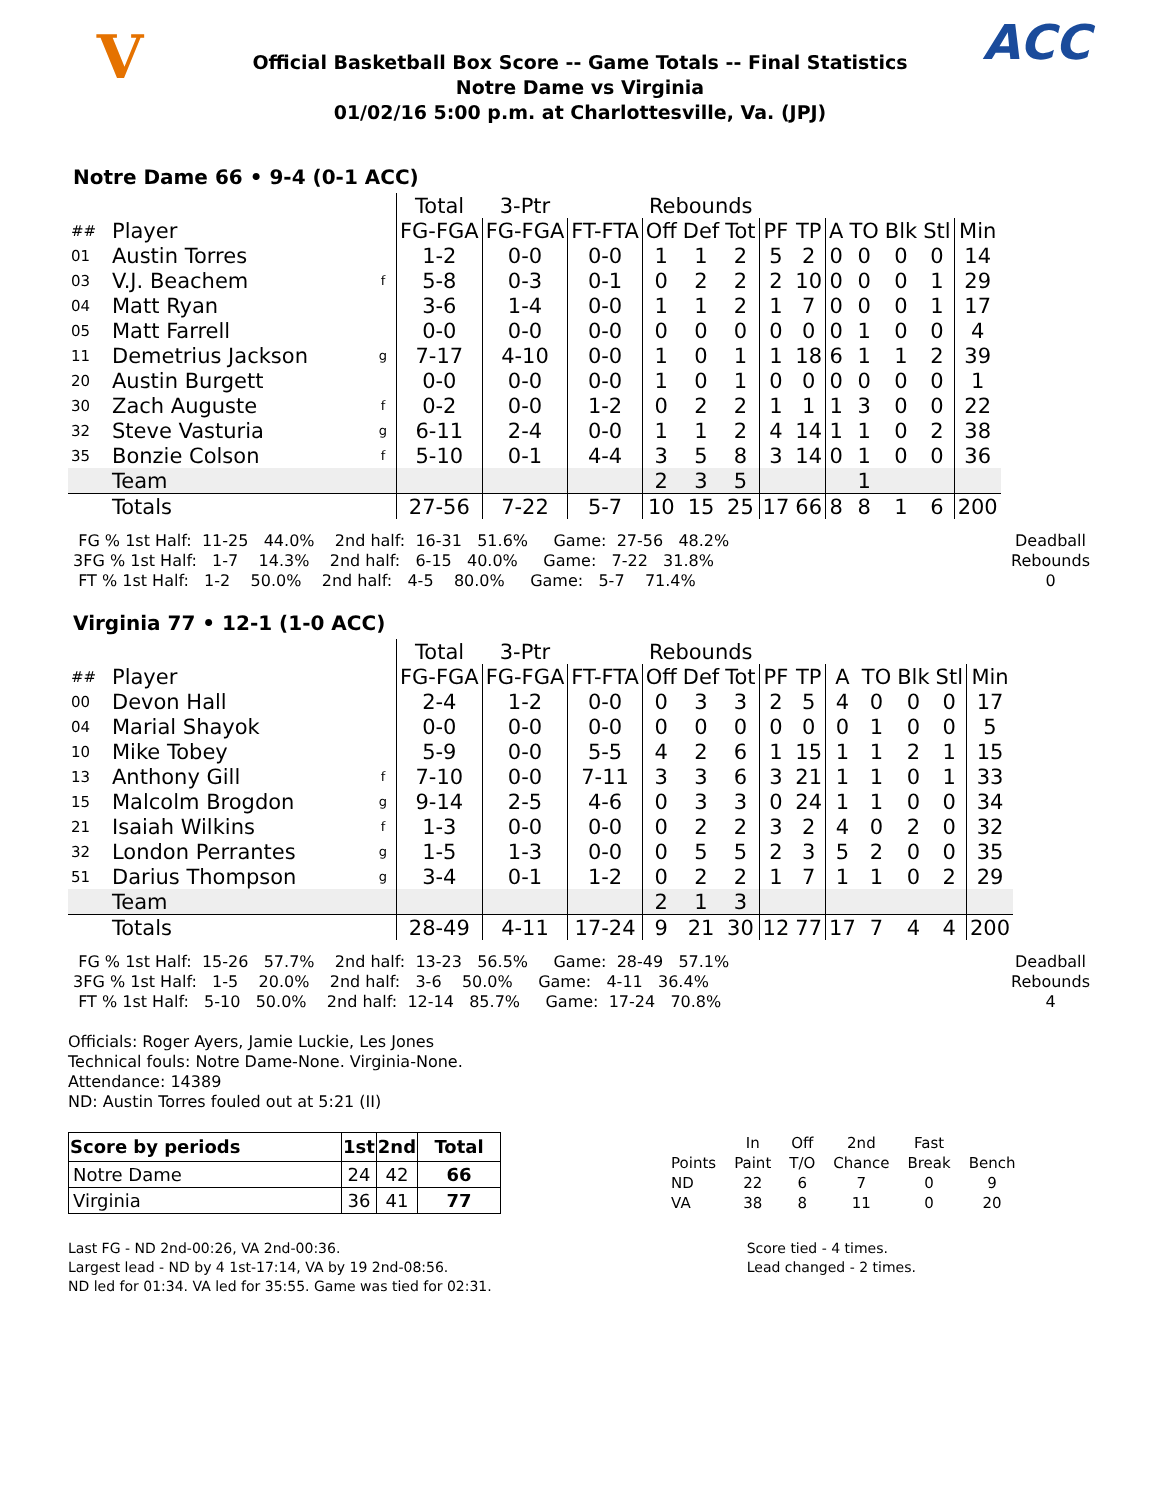V ACC
Official Basketball Box Score -- Game Totals -- Final Statistics
Notre Dame vs Virginia
01/02/16 5:00 p.m. at Charlottesville, Va. (JPJ)
Notre Dame 66 • 9-4 (0-1 ACC)
| | | | Total | 3-Ptr | | Rebounds | | | | | | | | | |
| ## | Player | | FG-FGA | FG-FGA | FT-FTA | Off | Def | Tot | PF | TP | A | TO | Blk | Stl | Min |
| 01 | Austin Torres | | 1-2 | 0-0 | 0-0 | 1 | 1 | 2 | 5 | 2 | 0 | 0 | 0 | 0 | 14 |
| 03 | V.J. Beachem | f | 5-8 | 0-3 | 0-1 | 0 | 2 | 2 | 2 | 10 | 0 | 0 | 0 | 1 | 29 |
| 04 | Matt Ryan | | 3-6 | 1-4 | 0-0 | 1 | 1 | 2 | 1 | 7 | 0 | 0 | 0 | 1 | 17 |
| 05 | Matt Farrell | | 0-0 | 0-0 | 0-0 | 0 | 0 | 0 | 0 | 0 | 0 | 1 | 0 | 0 | 4 |
| 11 | Demetrius Jackson | g | 7-17 | 4-10 | 0-0 | 1 | 0 | 1 | 1 | 18 | 6 | 1 | 1 | 2 | 39 |
| 20 | Austin Burgett | | 0-0 | 0-0 | 0-0 | 1 | 0 | 1 | 0 | 0 | 0 | 0 | 0 | 0 | 1 |
| 30 | Zach Auguste | f | 0-2 | 0-0 | 1-2 | 0 | 2 | 2 | 1 | 1 | 1 | 3 | 0 | 0 | 22 |
| 32 | Steve Vasturia | g | 6-11 | 2-4 | 0-0 | 1 | 1 | 2 | 4 | 14 | 1 | 1 | 0 | 2 | 38 |
| 35 | Bonzie Colson | f | 5-10 | 0-1 | 4-4 | 3 | 5 | 8 | 3 | 14 | 0 | 1 | 0 | 0 | 36 |
| | Team | | | | | 2 | 3 | 5 | | | | 1 | | | |
| | Totals | | 27-56 | 7-22 | 5-7 | 10 | 15 | 25 | 17 | 66 | 8 | 8 | 1 | 6 | 200 |
  FG % 1st Half:  11-25   44.0%    2nd half:  16-31   51.6%     Game:  27-56   48.2%
 3FG % 1st Half:   1-7    14.3%    2nd half:   6-15   40.0%     Game:   7-22   31.8%
  FT % 1st Half:   1-2    50.0%    2nd half:   4-5    80.0%     Game:   5-7    71.4%
Deadball
Rebounds
0
Virginia 77 • 12-1 (1-0 ACC)
| | | | Total | 3-Ptr | | Rebounds | | | | | | | | | |
| ## | Player | | FG-FGA | FG-FGA | FT-FTA | Off | Def | Tot | PF | TP | A | TO | Blk | Stl | Min |
| 00 | Devon Hall | | 2-4 | 1-2 | 0-0 | 0 | 3 | 3 | 2 | 5 | 4 | 0 | 0 | 0 | 17 |
| 04 | Marial Shayok | | 0-0 | 0-0 | 0-0 | 0 | 0 | 0 | 0 | 0 | 0 | 1 | 0 | 0 | 5 |
| 10 | Mike Tobey | | 5-9 | 0-0 | 5-5 | 4 | 2 | 6 | 1 | 15 | 1 | 1 | 2 | 1 | 15 |
| 13 | Anthony Gill | f | 7-10 | 0-0 | 7-11 | 3 | 3 | 6 | 3 | 21 | 1 | 1 | 0 | 1 | 33 |
| 15 | Malcolm Brogdon | g | 9-14 | 2-5 | 4-6 | 0 | 3 | 3 | 0 | 24 | 1 | 1 | 0 | 0 | 34 |
| 21 | Isaiah Wilkins | f | 1-3 | 0-0 | 0-0 | 0 | 2 | 2 | 3 | 2 | 4 | 0 | 2 | 0 | 32 |
| 32 | London Perrantes | g | 1-5 | 1-3 | 0-0 | 0 | 5 | 5 | 2 | 3 | 5 | 2 | 0 | 0 | 35 |
| 51 | Darius Thompson | g | 3-4 | 0-1 | 1-2 | 0 | 2 | 2 | 1 | 7 | 1 | 1 | 0 | 2 | 29 |
| | Team | | | | | 2 | 1 | 3 | | | | | | | |
| | Totals | | 28-49 | 4-11 | 17-24 | 9 | 21 | 30 | 12 | 77 | 17 | 7 | 4 | 4 | 200 |
  FG % 1st Half:  15-26   57.7%    2nd half:  13-23   56.5%     Game:  28-49   57.1%
 3FG % 1st Half:   1-5    20.0%    2nd half:   3-6    50.0%     Game:   4-11   36.4%
  FT % 1st Half:   5-10   50.0%    2nd half:  12-14   85.7%     Game:  17-24   70.8%
Deadball
Rebounds
4
Officials: Roger Ayers, Jamie Luckie, Les Jones
Technical fouls: Notre Dame-None. Virginia-None.
Attendance: 14389
ND: Austin Torres fouled out at 5:21 (II)
| Score by periods | 1st | 2nd | Total |
| --- | --- | --- | --- |
| Notre Dame | 24 | 42 | 66 |
| Virginia | 36 | 41 | 77 |
| | In | Off | 2nd | Fast | |
| Points | Paint | T/O | Chance | Break | Bench |
| ND | 22 | 6 | 7 | 0 | 9 |
| VA | 38 | 8 | 11 | 0 | 20 |
Last FG - ND 2nd-00:26, VA 2nd-00:36.
Largest lead - ND by 4 1st-17:14, VA by 19 2nd-08:56.
ND led for 01:34. VA led for 35:55. Game was tied for 02:31.
Score tied - 4 times.
Lead changed - 2 times.